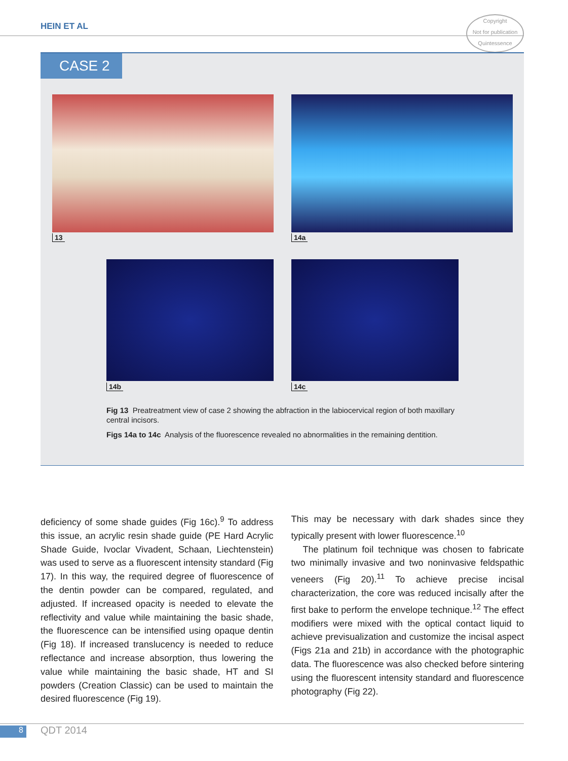HEIN ET AL
Copyright
Not for publication
Quintessence
CASE 2
13 14a
14b 14c
Fig 13 Preatreatment view of case 2 showing the abfraction in the labiocervical region of both maxillary central incisors.
Figs 14a to 14c Analysis of the fluorescence revealed no abnormalities in the remaining dentition.
deficiency of some shade guides (Fig 16c).<sup>9</sup> To address this issue, an acrylic resin shade guide (PE Hard Acrylic Shade Guide, Ivoclar Vivadent, Schaan, Liechtenstein) was used to serve as a fluorescent intensity standard (Fig 17). In this way, the required degree of fluorescence of the dentin powder can be compared, regulated, and adjusted. If increased opacity is needed to elevate the reflectivity and value while maintaining the basic shade, the fluorescence can be intensified using opaque dentin (Fig 18). If increased translucency is needed to reduce reflectance and increase absorption, thus lowering the value while maintaining the basic shade, HT and SI powders (Creation Classic) can be used to maintain the desired fluorescence (Fig 19).
This may be necessary with dark shades since they typically present with lower fluorescence.<sup>10</sup>
The platinum foil technique was chosen to fabricate two minimally invasive and two noninvasive feldspathic veneers (Fig 20).<sup>11</sup> To achieve precise incisal characterization, the core was reduced incisally after the first bake to perform the envelope technique.<sup>12</sup> The effect modifiers were mixed with the optical contact liquid to achieve previsualization and customize the incisal aspect (Figs 21a and 21b) in accordance with the photographic data. The fluorescence was also checked before sintering using the fluorescent intensity standard and fluorescence photography (Fig 22).
8 QDT 2014